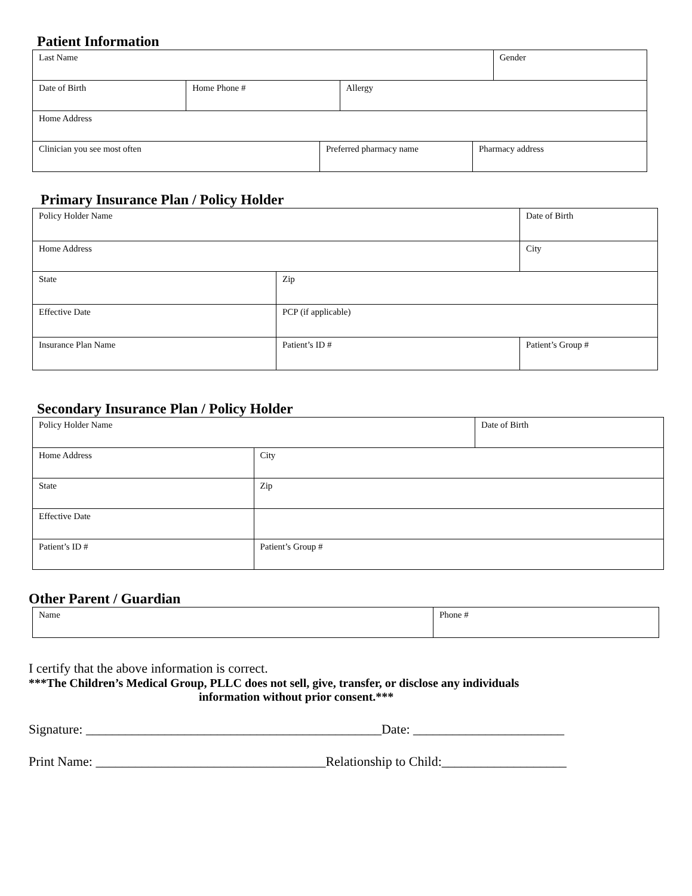Patient Information
| Last Name | | | Gender |
| Date of Birth | Home Phone # | Allergy | |
| Home Address | | | |
| Clinician you see most often | Preferred pharmacy name | Pharmacy address |
Primary Insurance Plan / Policy Holder
| Policy Holder Name | | Date of Birth |
| Home Address | | City |
| State | Zip | |
| Effective Date | PCP (if applicable) | |
| Insurance Plan Name | Patient’s ID # | Patient’s Group # |
Secondary Insurance Plan / Policy Holder
| Policy Holder Name | | Date of Birth |
| Home Address | City | |
| State | Zip | |
| Effective Date | | |
| Patient’s ID # | Patient’s Group # | |
Other Parent / Guardian
| Name | Phone # |
I certify that the above information is correct.
***The Children’s Medical Group, PLLC does not sell, give, transfer, or disclose any individuals
information without prior consent.***
Signature: _____________________________________________Date: _______________________
Print Name: ___________________________________Relationship to Child:___________________